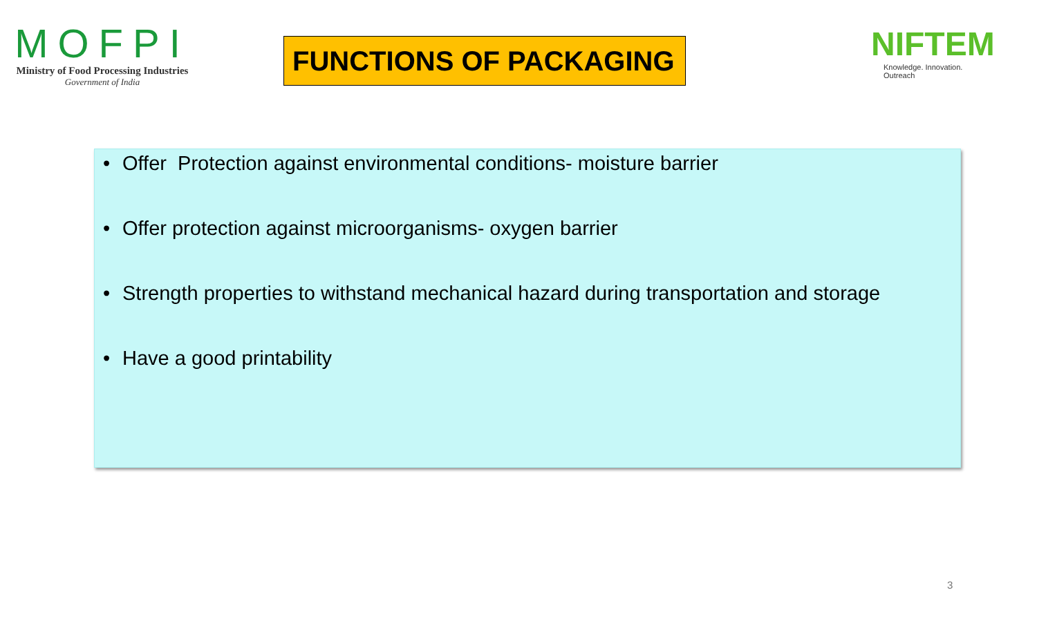MOFPI
Ministry of Food Processing Industries
Government of India
FUNCTIONS OF PACKAGING
NIFTEM
Knowledge. Innovation. Outreach
• Offer Protection against environmental conditions- moisture barrier
• Offer protection against microorganisms- oxygen barrier
• Strength properties to withstand mechanical hazard during transportation and storage
• Have a good printability
3